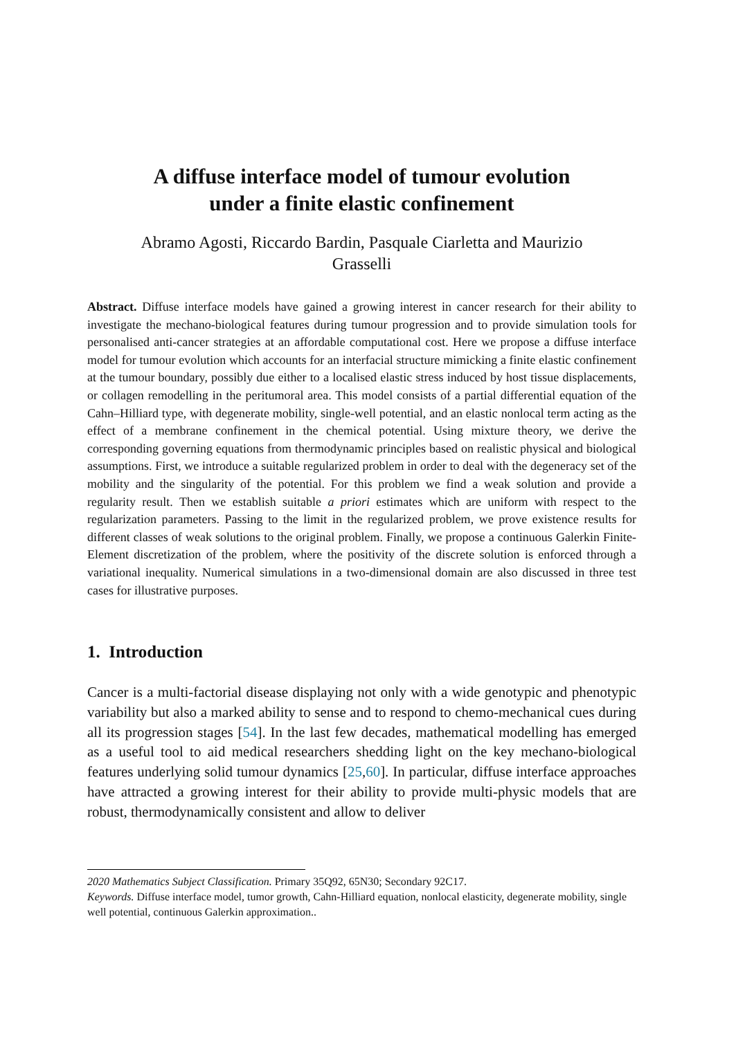A diffuse interface model of tumour evolution
under a finite elastic confinement
Abramo Agosti, Riccardo Bardin, Pasquale Ciarletta and Maurizio
Grasselli
Abstract. Diffuse interface models have gained a growing interest in cancer research for their ability to investigate the mechano-biological features during tumour progression and to provide simulation tools for personalised anti-cancer strategies at an affordable computational cost. Here we propose a diffuse interface model for tumour evolution which accounts for an interfacial structure mimicking a finite elastic confinement at the tumour boundary, possibly due either to a localised elastic stress induced by host tissue displacements, or collagen remodelling in the peritumoral area. This model consists of a partial differential equation of the Cahn–Hilliard type, with degenerate mobility, single-well potential, and an elastic nonlocal term acting as the effect of a membrane confinement in the chemical potential. Using mixture theory, we derive the corresponding governing equations from thermodynamic principles based on realistic physical and biological assumptions. First, we introduce a suitable regularized problem in order to deal with the degeneracy set of the mobility and the singularity of the potential. For this problem we find a weak solution and provide a regularity result. Then we establish suitable a priori estimates which are uniform with respect to the regularization parameters. Passing to the limit in the regularized problem, we prove existence results for different classes of weak solutions to the original problem. Finally, we propose a continuous Galerkin Finite-Element discretization of the problem, where the positivity of the discrete solution is enforced through a variational inequality. Numerical simulations in a two-dimensional domain are also discussed in three test cases for illustrative purposes.
1. Introduction
Cancer is a multi-factorial disease displaying not only with a wide genotypic and phenotypic variability but also a marked ability to sense and to respond to chemo-mechanical cues during all its progression stages [54]. In the last few decades, mathematical modelling has emerged as a useful tool to aid medical researchers shedding light on the key mechano-biological features underlying solid tumour dynamics [25,60]. In particular, diffuse interface approaches have attracted a growing interest for their ability to provide multi-physic models that are robust, thermodynamically consistent and allow to deliver
2020 Mathematics Subject Classification. Primary 35Q92, 65N30; Secondary 92C17.
Keywords. Diffuse interface model, tumor growth, Cahn-Hilliard equation, nonlocal elasticity, degenerate mobility, single well potential, continuous Galerkin approximation..